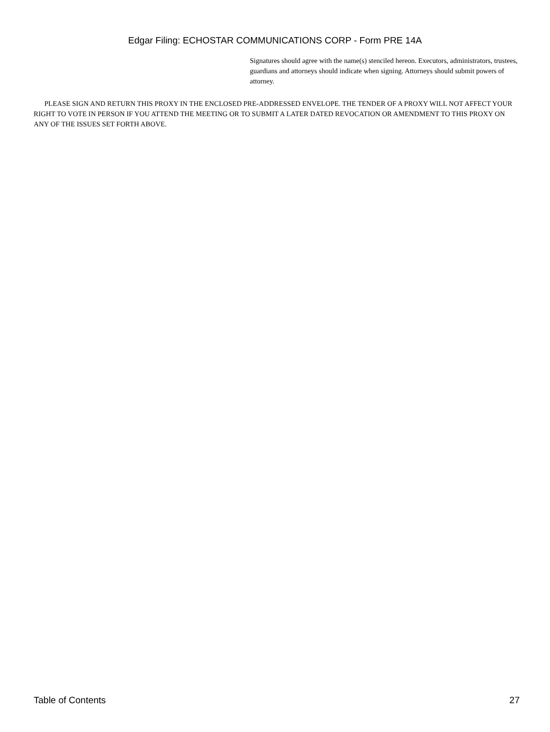Edgar Filing: ECHOSTAR COMMUNICATIONS CORP - Form PRE 14A
Signatures should agree with the name(s) stenciled hereon. Executors, administrators, trustees, guardians and attorneys should indicate when signing. Attorneys should submit powers of attorney.
PLEASE SIGN AND RETURN THIS PROXY IN THE ENCLOSED PRE-ADDRESSED ENVELOPE. THE TENDER OF A PROXY WILL NOT AFFECT YOUR RIGHT TO VOTE IN PERSON IF YOU ATTEND THE MEETING OR TO SUBMIT A LATER DATED REVOCATION OR AMENDMENT TO THIS PROXY ON ANY OF THE ISSUES SET FORTH ABOVE.
Table of Contents 27